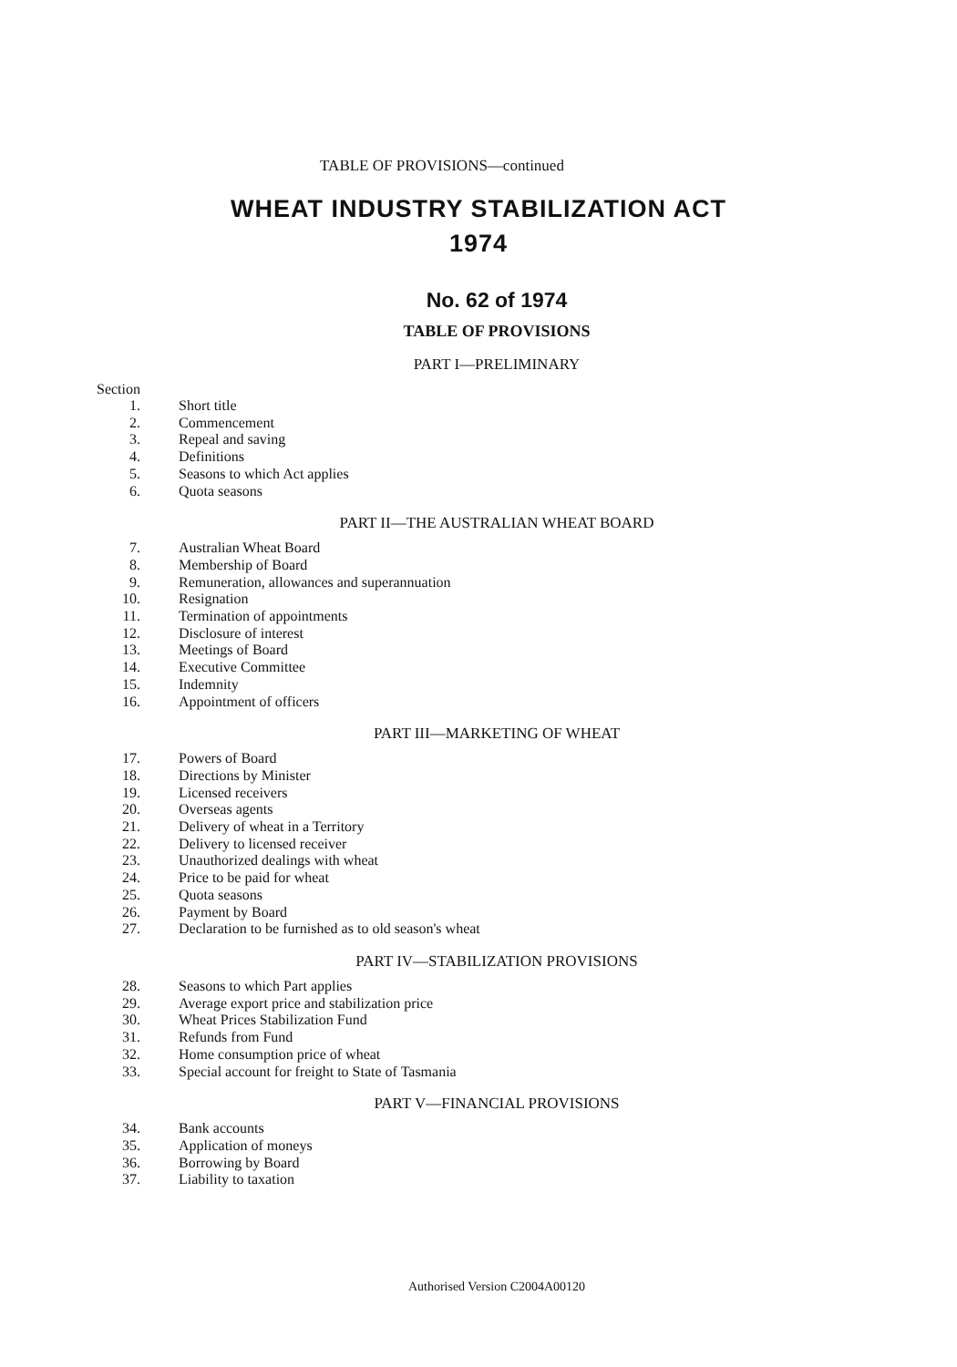TABLE OF PROVISIONS—continued
WHEAT INDUSTRY STABILIZATION ACT
1974
No. 62 of 1974
TABLE OF PROVISIONS
PART I—PRELIMINARY
Section
| 1. | Short title |
| 2. | Commencement |
| 3. | Repeal and saving |
| 4. | Definitions |
| 5. | Seasons to which Act applies |
| 6. | Quota seasons |
PART II—THE AUSTRALIAN WHEAT BOARD
| 7. | Australian Wheat Board |
| 8. | Membership of Board |
| 9. | Remuneration, allowances and superannuation |
| 10. | Resignation |
| 11. | Termination of appointments |
| 12. | Disclosure of interest |
| 13. | Meetings of Board |
| 14. | Executive Committee |
| 15. | Indemnity |
| 16. | Appointment of officers |
PART III—MARKETING OF WHEAT
| 17. | Powers of Board |
| 18. | Directions by Minister |
| 19. | Licensed receivers |
| 20. | Overseas agents |
| 21. | Delivery of wheat in a Territory |
| 22. | Delivery to licensed receiver |
| 23. | Unauthorized dealings with wheat |
| 24. | Price to be paid for wheat |
| 25. | Quota seasons |
| 26. | Payment by Board |
| 27. | Declaration to be furnished as to old season's wheat |
PART IV—STABILIZATION PROVISIONS
| 28. | Seasons to which Part applies |
| 29. | Average export price and stabilization price |
| 30. | Wheat Prices Stabilization Fund |
| 31. | Refunds from Fund |
| 32. | Home consumption price of wheat |
| 33. | Special account for freight to State of Tasmania |
PART V—FINANCIAL PROVISIONS
| 34. | Bank accounts |
| 35. | Application of moneys |
| 36. | Borrowing by Board |
| 37. | Liability to taxation |
Authorised Version C2004A00120